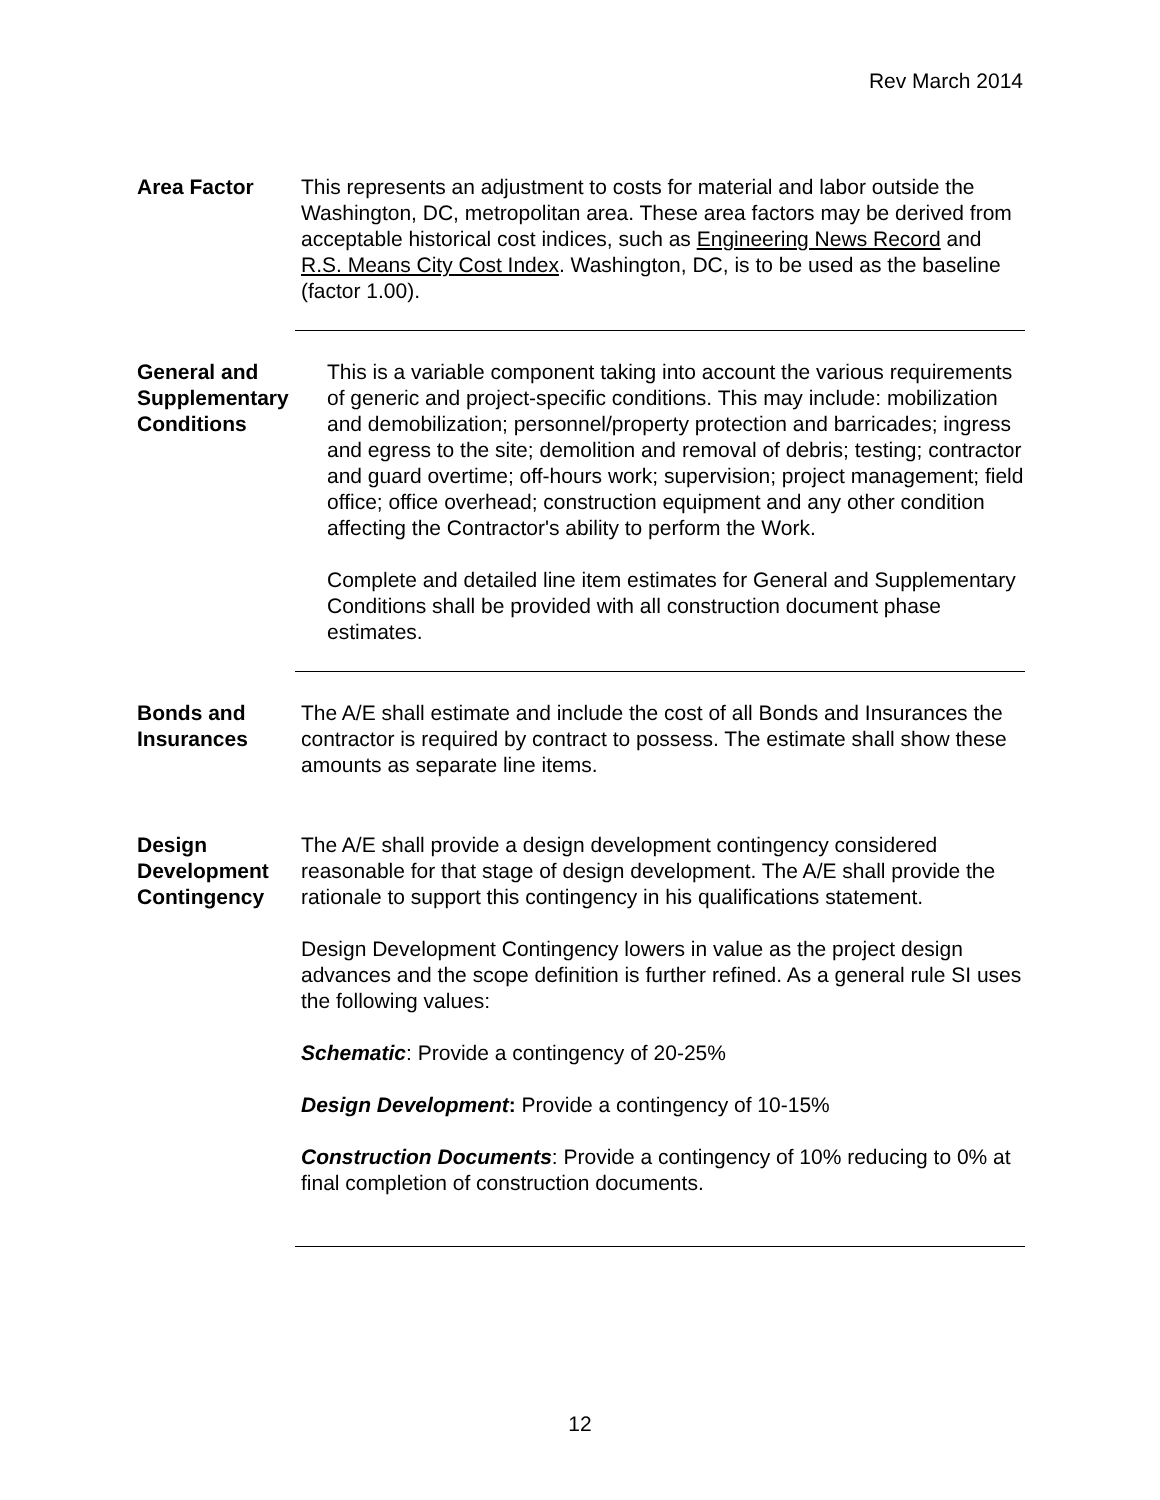Rev March 2014
Area Factor This represents an adjustment to costs for material and labor outside the Washington, DC, metropolitan area. These area factors may be derived from acceptable historical cost indices, such as Engineering News Record and R.S. Means City Cost Index. Washington, DC, is to be used as the baseline (factor 1.00).
General and Supplementary Conditions
This is a variable component taking into account the various requirements of generic and project-specific conditions. This may include: mobilization and demobilization; personnel/property protection and barricades; ingress and egress to the site; demolition and removal of debris; testing; contractor and guard overtime; off-hours work; supervision; project management; field office; office overhead; construction equipment and any other condition affecting the Contractor's ability to perform the Work.
Complete and detailed line item estimates for General and Supplementary Conditions shall be provided with all construction document phase estimates.
Bonds and Insurances
The A/E shall estimate and include the cost of all Bonds and Insurances the contractor is required by contract to possess. The estimate shall show these amounts as separate line items.
Design Development Contingency
The A/E shall provide a design development contingency considered reasonable for that stage of design development. The A/E shall provide the rationale to support this contingency in his qualifications statement.
Design Development Contingency lowers in value as the project design advances and the scope definition is further refined. As a general rule SI uses the following values:
Schematic: Provide a contingency of 20-25%
Design Development: Provide a contingency of 10-15%
Construction Documents: Provide a contingency of 10% reducing to 0% at final completion of construction documents.
12